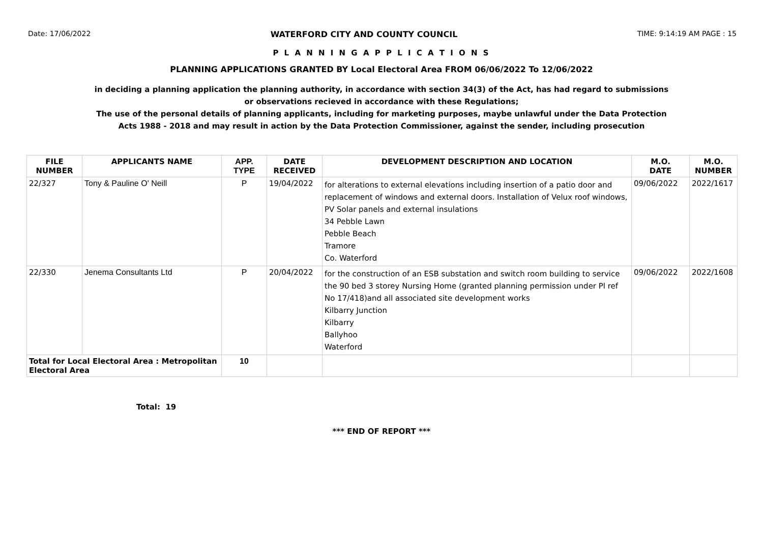Date: 17/06/2022 WATERFORD CITY AND COUNTY COUNCIL TIME: 9:14:19 AM PAGE : 15
P L A N N I N G A P P L I C A T I O N S
PLANNING APPLICATIONS GRANTED BY Local Electoral Area FROM 06/06/2022 To 12/06/2022
in deciding a planning application the planning authority, in accordance with section 34(3) of the Act, has had regard to submissions
or observations recieved in accordance with these Regulations;
The use of the personal details of planning applicants, including for marketing purposes, maybe unlawful under the Data Protection
Acts 1988 - 2018 and may result in action by the Data Protection Commissioner, against the sender, including prosecution
| FILE NUMBER | APPLICANTS NAME | APP. TYPE | DATE RECEIVED | DEVELOPMENT DESCRIPTION AND LOCATION | M.O. DATE | M.O. NUMBER |
| --- | --- | --- | --- | --- | --- | --- |
| 22/327 | Tony & Pauline O' Neill | P | 19/04/2022 | for alterations to external elevations including insertion of a patio door and replacement of windows and external doors. Installation of Velux roof windows, PV Solar panels and external insulations 34 Pebble Lawn Pebble Beach Tramore Co. Waterford | 09/06/2022 | 2022/1617 |
| 22/330 | Jenema Consultants Ltd | P | 20/04/2022 | for the construction of an ESB substation and switch room building to service the 90 bed 3 storey Nursing Home (granted planning permission under Pl ref No 17/418)and all associated site development works Kilbarry Junction Kilbarry Ballyhoo Waterford | 09/06/2022 | 2022/1608 |
| Total for Local Electoral Area : Metropolitan Electoral Area | | 10 | | | | |
Total: 19
*** END OF REPORT ***